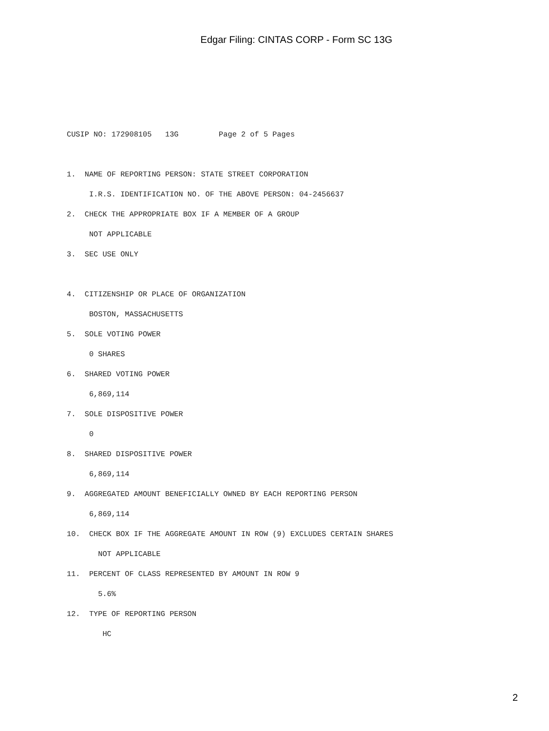Edgar Filing: CINTAS CORP - Form SC 13G
CUSIP NO: 172908105   13G         Page 2 of 5 Pages

1.  NAME OF REPORTING PERSON: STATE STREET CORPORATION
     I.R.S. IDENTIFICATION NO. OF THE ABOVE PERSON: 04-2456637
2.  CHECK THE APPROPRIATE BOX IF A MEMBER OF A GROUP
     NOT APPLICABLE
3.  SEC USE ONLY
 
4.  CITIZENSHIP OR PLACE OF ORGANIZATION
     BOSTON, MASSACHUSETTS
5.  SOLE VOTING POWER
     0 SHARES
6.  SHARED VOTING POWER
     6,869,114
7.  SOLE DISPOSITIVE POWER
     0
8.  SHARED DISPOSITIVE POWER
     6,869,114
9.  AGGREGATED AMOUNT BENEFICIALLY OWNED BY EACH REPORTING PERSON
     6,869,114
10.  CHECK BOX IF THE AGGREGATE AMOUNT IN ROW (9) EXCLUDES CERTAIN SHARES
       NOT APPLICABLE
11.  PERCENT OF CLASS REPRESENTED BY AMOUNT IN ROW 9
       5.6%
12.  TYPE OF REPORTING PERSON
        HC
2